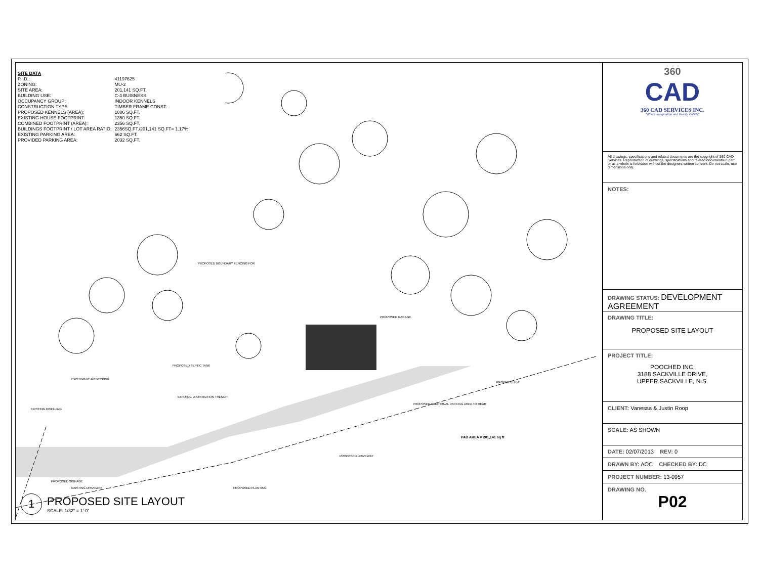PAD AREA = 201,141 sq ft
EXISTING REAR DECKING
EXISTING DWELLING
PROPOSED SEPTIC TANK
EXISTING DISTRIBUTION TRENCH
PROPOSED DRIVEWAY
PROPOSED ADDITIONAL PARKING AREA TO REAR
PROPERTY LINE
EXISTING DRIVEWAY
PROPOSED PLANTING
PROPOSED SIGNAGE
PROPOSED BOUNDARY FENCING FOR
PROPOSED GARAGE
SITE DATA
| P.I.D.: | 41197625 |
| ZONING: | MU-2 |
| SITE AREA: | 201,141 SQ.FT. |
| BUILDING USE: | C-4 BUISNESS |
| OCCUPANCY GROUP: | INDOOR KENNELS |
| CONSTRUCTION TYPE: | TIMBER FRAME CONST. |
| PROPOSED KENNELS (AREA): | 1006 SQ.FT. |
| EXISTING HOUSE FOOTPRINT: | 1350 SQ.FT. |
| COMBINED FOOTPRINT (AREA): | 2356 SQ.FT. |
| BUILDINGS FOOTPRINT / LOT AREA RATIO: | 2356SQ.FT./201,141 SQ.FT= 1.17% |
| EXISTING PARKING AREA: | 662 SQ.FT. |
| PROVIDED PARKING AREA: | 2032 SQ.FT. |
1
PROPOSED SITE LAYOUT
SCALE: 1/32" = 1'-0"
360
CAD
360 CAD SERVICES INC.
"Where Imagination and Reality Collide"
All drawings, specifications and related documents are the copyright of 360 CAD Services. Reproduction of drawings, specifications and related documents in part or as a whole is forbidden without the designers written consent. Do not scale, use dimensions only.
NOTES:
DRAWING STATUS: DEVELOPMENT AGREEMENT
DRAWING TITLE:
PROPOSED SITE LAYOUT
PROJECT TITLE:
POOCHED INC.
3188 SACKVILLE DRIVE,
UPPER SACKVILLE, N.S.
CLIENT: Vanessa & Justin Roop
SCALE: AS SHOWN
DATE: 02/07/2013 REV: 0
DRAWN BY: AOC CHECKED BY: DC
PROJECT NUMBER: 13-0957
DRAWING NO.
P02